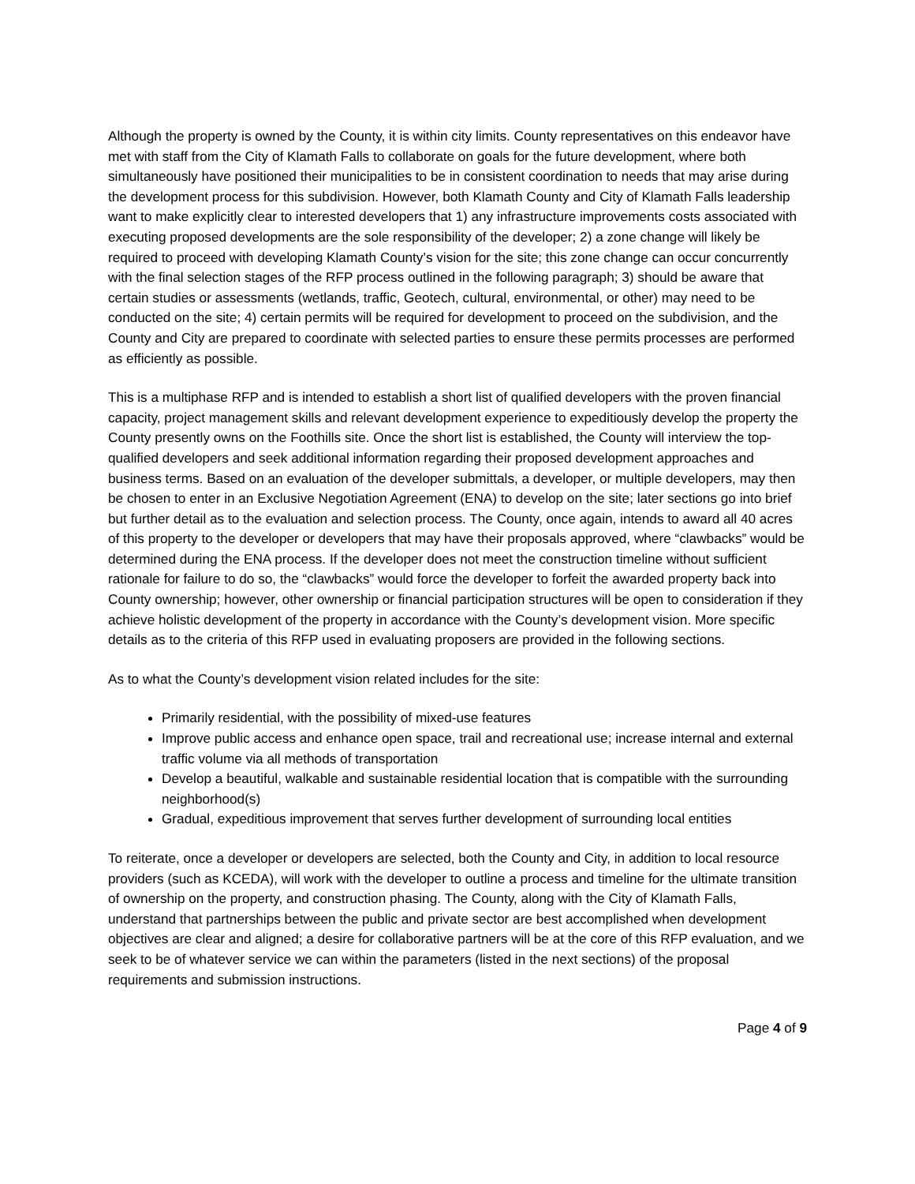Although the property is owned by the County, it is within city limits. County representatives on this endeavor have met with staff from the City of Klamath Falls to collaborate on goals for the future development, where both simultaneously have positioned their municipalities to be in consistent coordination to needs that may arise during the development process for this subdivision. However, both Klamath County and City of Klamath Falls leadership want to make explicitly clear to interested developers that 1) any infrastructure improvements costs associated with executing proposed developments are the sole responsibility of the developer; 2) a zone change will likely be required to proceed with developing Klamath County’s vision for the site; this zone change can occur concurrently with the final selection stages of the RFP process outlined in the following paragraph; 3) should be aware that certain studies or assessments (wetlands, traffic, Geotech, cultural, environmental, or other) may need to be conducted on the site; 4) certain permits will be required for development to proceed on the subdivision, and the County and City are prepared to coordinate with selected parties to ensure these permits processes are performed as efficiently as possible.
This is a multiphase RFP and is intended to establish a short list of qualified developers with the proven financial capacity, project management skills and relevant development experience to expeditiously develop the property the County presently owns on the Foothills site. Once the short list is established, the County will interview the top-qualified developers and seek additional information regarding their proposed development approaches and business terms. Based on an evaluation of the developer submittals, a developer, or multiple developers, may then be chosen to enter in an Exclusive Negotiation Agreement (ENA) to develop on the site; later sections go into brief but further detail as to the evaluation and selection process. The County, once again, intends to award all 40 acres of this property to the developer or developers that may have their proposals approved, where “clawbacks” would be determined during the ENA process. If the developer does not meet the construction timeline without sufficient rationale for failure to do so, the “clawbacks” would force the developer to forfeit the awarded property back into County ownership; however, other ownership or financial participation structures will be open to consideration if they achieve holistic development of the property in accordance with the County’s development vision. More specific details as to the criteria of this RFP used in evaluating proposers are provided in the following sections.
As to what the County’s development vision related includes for the site:
Primarily residential, with the possibility of mixed-use features
Improve public access and enhance open space, trail and recreational use; increase internal and external traffic volume via all methods of transportation
Develop a beautiful, walkable and sustainable residential location that is compatible with the surrounding neighborhood(s)
Gradual, expeditious improvement that serves further development of surrounding local entities
To reiterate, once a developer or developers are selected, both the County and City, in addition to local resource providers (such as KCEDA), will work with the developer to outline a process and timeline for the ultimate transition of ownership on the property, and construction phasing. The County, along with the City of Klamath Falls, understand that partnerships between the public and private sector are best accomplished when development objectives are clear and aligned; a desire for collaborative partners will be at the core of this RFP evaluation, and we seek to be of whatever service we can within the parameters (listed in the next sections) of the proposal requirements and submission instructions.
Page 4 of 9